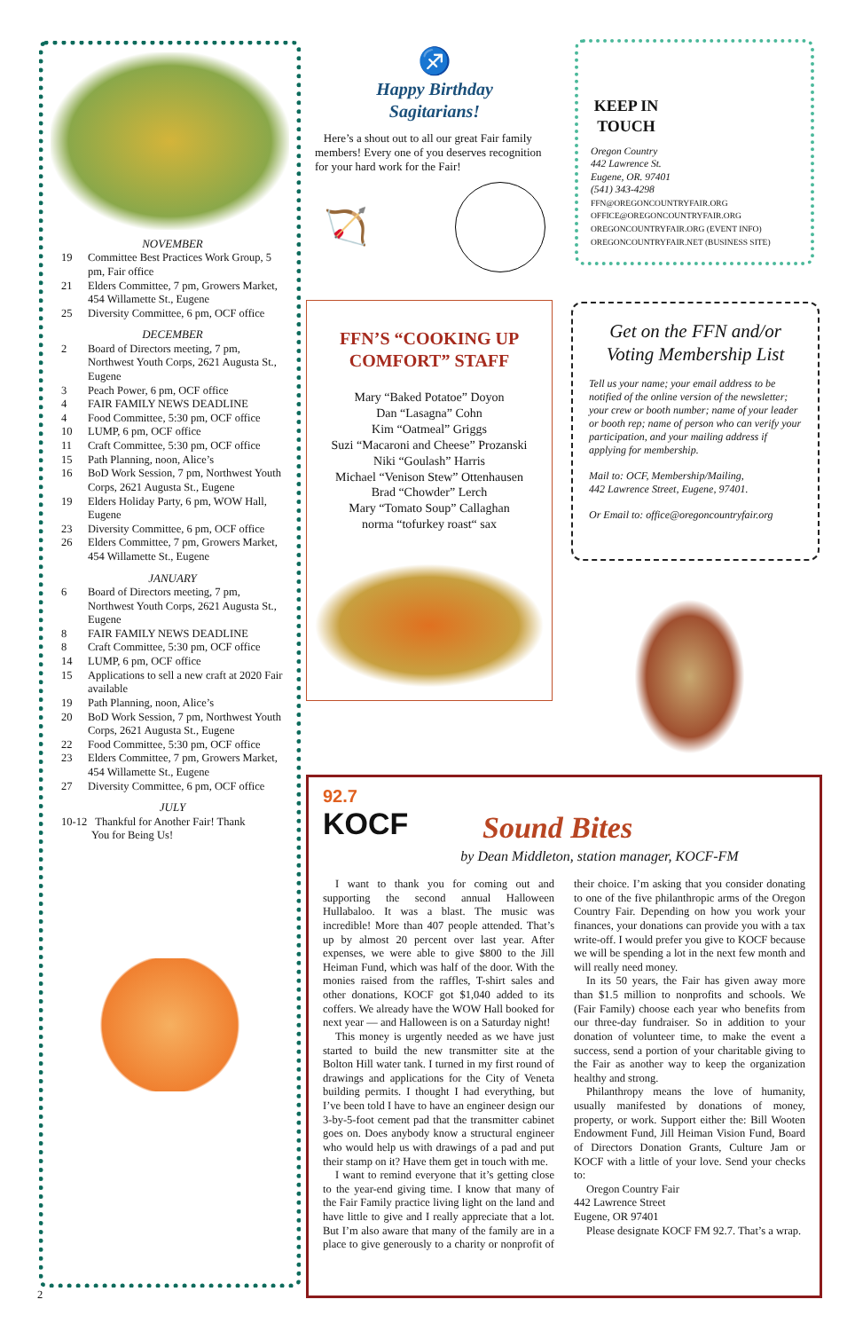NOVEMBER
19 Committee Best Practices Work Group, 5 pm, Fair office
21 Elders Committee, 7 pm, Growers Market, 454 Willamette St., Eugene
25 Diversity Committee, 6 pm, OCF office
DECEMBER
2 Board of Directors meeting, 7 pm, Northwest Youth Corps, 2621 Augusta St., Eugene
3 Peach Power, 6 pm, OCF office
4 FAIR FAMILY NEWS DEADLINE
4 Food Committee, 5:30 pm, OCF office
10 LUMP, 6 pm, OCF office
11 Craft Committee, 5:30 pm, OCF office
15 Path Planning, noon, Alice’s
16 BoD Work Session, 7 pm, Northwest Youth Corps, 2621 Augusta St., Eugene
19 Elders Holiday Party, 6 pm, WOW Hall, Eugene
23 Diversity Committee, 6 pm, OCF office
26 Elders Committee, 7 pm, Growers Market, 454 Willamette St., Eugene
JANUARY
6 Board of Directors meeting, 7 pm, Northwest Youth Corps, 2621 Augusta St., Eugene
8 FAIR FAMILY NEWS DEADLINE
8 Craft Committee, 5:30 pm, OCF office
14 LUMP, 6 pm, OCF office
15 Applications to sell a new craft at 2020 Fair available
19 Path Planning, noon, Alice’s
20 BoD Work Session, 7 pm, Northwest Youth Corps, 2621 Augusta St., Eugene
22 Food Committee, 5:30 pm, OCF office
23 Elders Committee, 7 pm, Growers Market, 454 Willamette St., Eugene
27 Diversity Committee, 6 pm, OCF office
JULY
10-12 Thankful for Another Fair! Thank
You for Being Us!
♐
Happy Birthday
Sagitarians!
Here’s a shout out to all our great Fair family members! Every one of you deserves recognition for your hard work for the Fair!
🏹
KEEP IN TOUCH
Oregon Country
442 Lawrence St.
Eugene, OR. 97401
(541) 343-4298
FFN@OREGONCOUNTRYFAIR.ORG
OFFICE@OREGONCOUNTRYFAIR.ORG
OREGONCOUNTRYFAIR.ORG (EVENT INFO)
OREGONCOUNTRYFAIR.NET (BUSINESS SITE)
FFN’S “COOKING UP COMFORT” STAFF
Mary “Baked Potatoe” Doyon
Dan “Lasagna” Cohn
Kim “Oatmeal” Griggs
Suzi “Macaroni and Cheese” Prozanski
Niki “Goulash” Harris
Michael “Venison Stew” Ottenhausen
Brad “Chowder” Lerch
Mary “Tomato Soup” Callaghan
norma “tofurkey roast“ sax
Get on the FFN and/or Voting Membership List
Tell us your name; your email address to be notified of the online version of the newsletter; your crew or booth number; name of your leader or booth rep; name of person who can verify your participation, and your mailing address if applying for membership.
Mail to: OCF, Membership/Mailing,
442 Lawrence Street, Eugene, 97401.
Or Email to: office@oregoncountryfair.org
92.7
KOCF
Sound Bites
by Dean Middleton, station manager, KOCF-FM
I want to thank you for coming out and supporting the second annual Halloween Hullabaloo. It was a blast. The music was incredible! More than 407 people attended. That’s up by almost 20 percent over last year. After expenses, we were able to give $800 to the Jill Heiman Fund, which was half of the door. With the monies raised from the raffles, T-shirt sales and other donations, KOCF got $1,040 added to its coffers. We already have the WOW Hall booked for next year — and Halloween is on a Saturday night!
This money is urgently needed as we have just started to build the new transmitter site at the Bolton Hill water tank. I turned in my first round of drawings and applications for the City of Veneta building permits. I thought I had everything, but I’ve been told I have to have an engineer design our 3-by-5-foot cement pad that the transmitter cabinet goes on. Does anybody know a structural engineer who would help us with drawings of a pad and put their stamp on it? Have them get in touch with me.
I want to remind everyone that it’s getting close to the year-end giving time. I know that many of the Fair Family practice living light on the land and have little to give and I really appreciate that a lot. But I’m also aware that many of the family are in a place to give generously to a charity or nonprofit of their choice. I’m asking that you consider donating to one of the five philanthropic arms of the Oregon Country Fair. Depending on how you work your finances, your donations can provide you with a tax write-off. I would prefer you give to KOCF because we will be spending a lot in the next few month and will really need money.
In its 50 years, the Fair has given away more than $1.5 million to nonprofits and schools. We (Fair Family) choose each year who benefits from our three-day fundraiser. So in addition to your donation of volunteer time, to make the event a success, send a portion of your charitable giving to the Fair as another way to keep the organization healthy and strong.
Philanthropy means the love of humanity, usually manifested by donations of money, property, or work. Support either the: Bill Wooten Endowment Fund, Jill Heiman Vision Fund, Board of Directors Donation Grants, Culture Jam or KOCF with a little of your love. Send your checks to:
Oregon Country Fair
442 Lawrence Street
Eugene, OR 97401
Please designate KOCF FM 92.7. That’s a wrap.
2